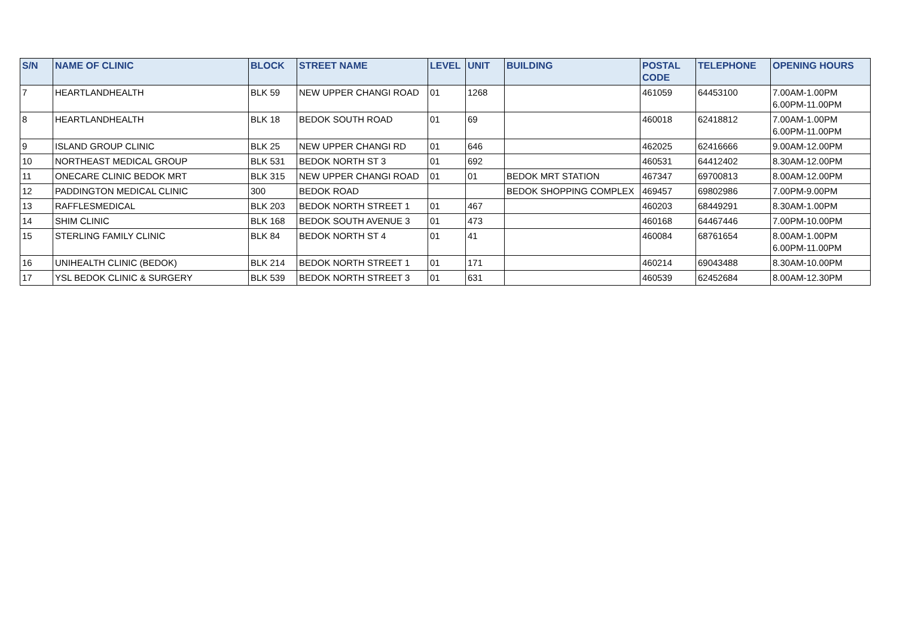| S/N | NAME OF CLINIC | BLOCK | STREET NAME | LEVEL | UNIT | BUILDING | POSTAL CODE | TELEPHONE | OPENING HOURS |
| --- | --- | --- | --- | --- | --- | --- | --- | --- | --- |
| 7 | HEARTLANDHEALTH | BLK 59 | NEW UPPER CHANGI ROAD | 01 | 1268 | | 461059 | 64453100 | 7.00AM-1.00PM 6.00PM-11.00PM |
| 8 | HEARTLANDHEALTH | BLK 18 | BEDOK SOUTH ROAD | 01 | 69 | | 460018 | 62418812 | 7.00AM-1.00PM 6.00PM-11.00PM |
| 9 | ISLAND GROUP CLINIC | BLK 25 | NEW UPPER CHANGI RD | 01 | 646 | | 462025 | 62416666 | 9.00AM-12.00PM |
| 10 | NORTHEAST MEDICAL GROUP | BLK 531 | BEDOK NORTH ST 3 | 01 | 692 | | 460531 | 64412402 | 8.30AM-12.00PM |
| 11 | ONECARE CLINIC BEDOK MRT | BLK 315 | NEW UPPER CHANGI ROAD | 01 | 01 | BEDOK MRT STATION | 467347 | 69700813 | 8.00AM-12.00PM |
| 12 | PADDINGTON MEDICAL CLINIC | 300 | BEDOK ROAD | | | BEDOK SHOPPING COMPLEX | 469457 | 69802986 | 7.00PM-9.00PM |
| 13 | RAFFLESMEDICAL | BLK 203 | BEDOK NORTH STREET 1 | 01 | 467 | | 460203 | 68449291 | 8.30AM-1.00PM |
| 14 | SHIM CLINIC | BLK 168 | BEDOK SOUTH AVENUE 3 | 01 | 473 | | 460168 | 64467446 | 7.00PM-10.00PM |
| 15 | STERLING FAMILY CLINIC | BLK 84 | BEDOK NORTH ST 4 | 01 | 41 | | 460084 | 68761654 | 8.00AM-1.00PM 6.00PM-11.00PM |
| 16 | UNIHEALTH CLINIC (BEDOK) | BLK 214 | BEDOK NORTH STREET 1 | 01 | 171 | | 460214 | 69043488 | 8.30AM-10.00PM |
| 17 | YSL BEDOK CLINIC & SURGERY | BLK 539 | BEDOK NORTH STREET 3 | 01 | 631 | | 460539 | 62452684 | 8.00AM-12.30PM |